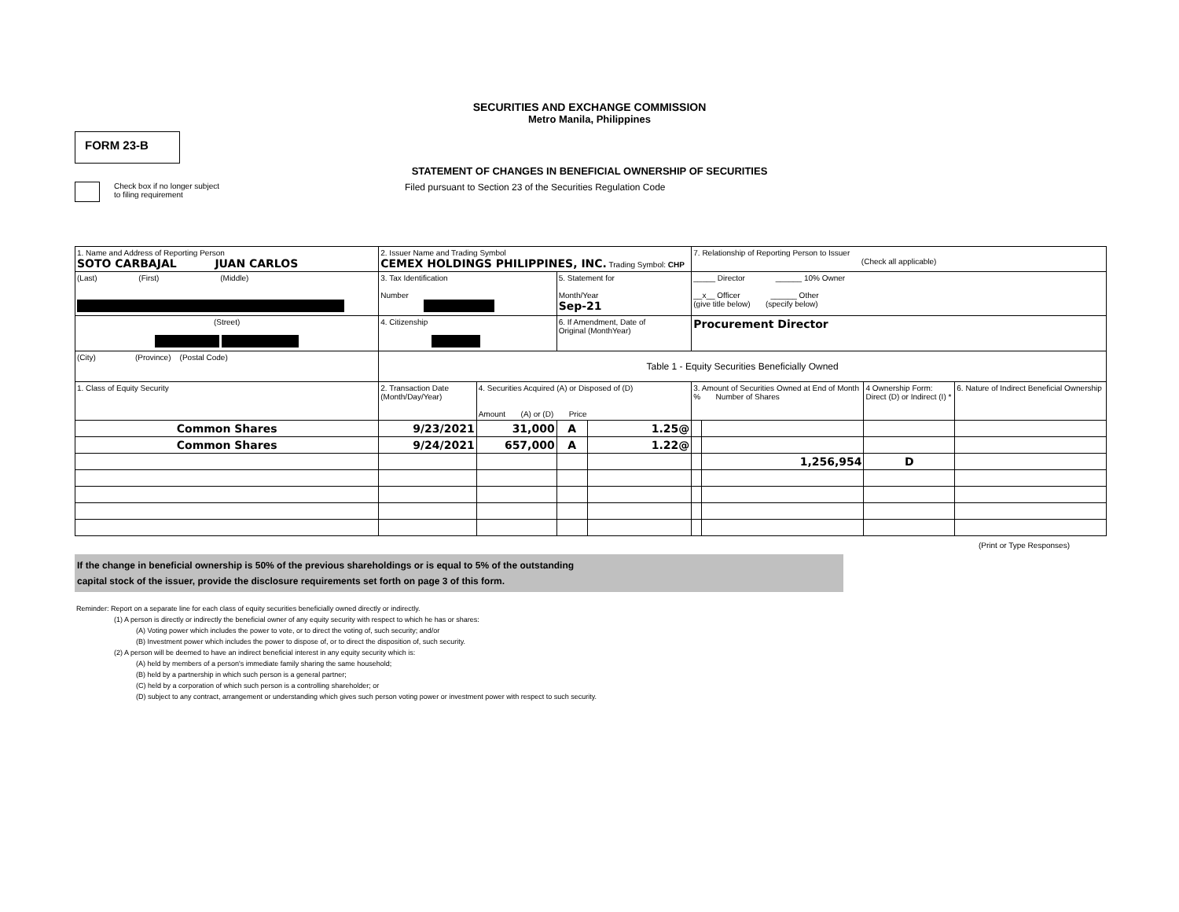SECURITIES AND EXCHANGE COMMISSION
Metro Manila, Philippines
FORM 23-B
STATEMENT OF CHANGES IN BENEFICIAL OWNERSHIP OF SECURITIES
Check box if no longer subject
to filing requirement
Filed pursuant to Section 23 of the Securities Regulation Code
| 1. Name and Address of Reporting Person SOTO CARBAJAL JUAN CARLOS | 2. Issuer Name and Trading Symbol CEMEX HOLDINGS PHILIPPINES, INC. Trading Symbol: CHP | | | | 7. Relationship of Reporting Person to Issuer (Check all applicable) | | | |
| (Last) (First) (Middle) | 3. Tax Identification Number | | 5. Statement for Month/Year Sep-21 | | _____ Director ______ 10% Owner __x__ Officer ______ Other (give title below) (specify below) | | | |
| (Street) | 4. Citizenship | | 6. If Amendment, Date of Original (MonthYear) | | Procurement Director | | | |
| (City) (Province) (Postal Code) | Table 1 - Equity Securities Beneficially Owned | | | | | | | |
| 1. Class of Equity Security | 2. Transaction Date (Month/Day/Year) | 4. Securities Acquired (A) or Disposed of (D) Amount (A) or (D) Price | | | 3. Amount of Securities Owned at End of Month % Number of Shares | | 4 Ownership Form: Direct (D) or Indirect (I) * | 6. Nature of Indirect Beneficial Ownership |
| Common Shares | 9/23/2021 | 31,000 | A | 1.25@ | | | | |
| Common Shares | 9/24/2021 | 657,000 | A | 1.22@ | | | | |
| | | | | | | 1,256,954 | D | |
(Print or Type Responses)
If the change in beneficial ownership is 50% of the previous shareholdings or is equal to 5% of the outstanding
capital stock of the issuer, provide the disclosure requirements set forth on page 3 of this form.
Reminder: Report on a separate line for each class of equity securities beneficially owned directly or indirectly.
(1) A person is directly or indirectly the beneficial owner of any equity security with respect to which he has or shares:
(A) Voting power which includes the power to vote, or to direct the voting of, such security; and/or
(B) Investment power which includes the power to dispose of, or to direct the disposition of, such security.
(2) A person will be deemed to have an indirect beneficial interest in any equity security which is:
(A) held by members of a person's immediate family sharing the same household;
(B) held by a partnership in which such person is a general partner;
(C) held by a corporation of which such person is a controlling shareholder; or
(D) subject to any contract, arrangement or understanding which gives such person voting power or investment power with respect to such security.